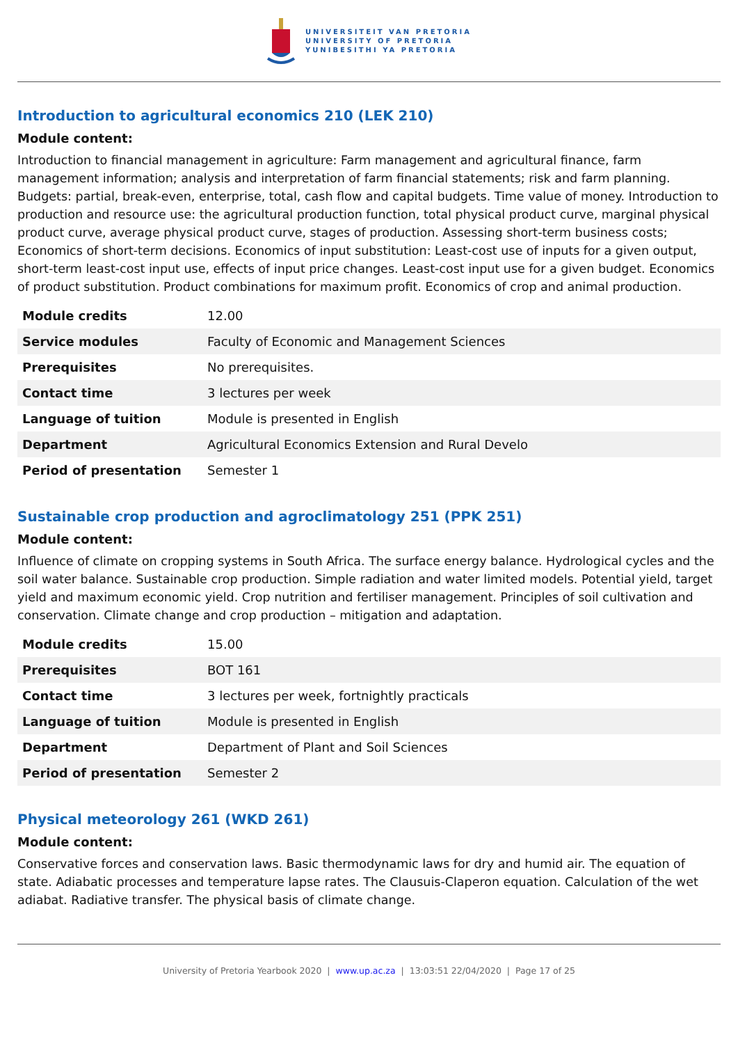UNIVERSITEIT VAN PRETORIA
UNIVERSITY OF PRETORIA
YUNIBESITHI YA PRETORIA
Introduction to agricultural economics 210 (LEK 210)
Module content:
Introduction to financial management in agriculture: Farm management and agricultural finance, farm management information; analysis and interpretation of farm financial statements; risk and farm planning. Budgets: partial, break-even, enterprise, total, cash flow and capital budgets. Time value of money. Introduction to production and resource use: the agricultural production function, total physical product curve, marginal physical product curve, average physical product curve, stages of production. Assessing short-term business costs; Economics of short-term decisions. Economics of input substitution: Least-cost use of inputs for a given output, short-term least-cost input use, effects of input price changes. Least-cost input use for a given budget. Economics of product substitution. Product combinations for maximum profit. Economics of crop and animal production.
| Module credits | 12.00 |
| Service modules | Faculty of Economic and Management Sciences |
| Prerequisites | No prerequisites. |
| Contact time | 3 lectures per week |
| Language of tuition | Module is presented in English |
| Department | Agricultural Economics Extension and Rural Develo |
| Period of presentation | Semester 1 |
Sustainable crop production and agroclimatology 251 (PPK 251)
Module content:
Influence of climate on cropping systems in South Africa. The surface energy balance. Hydrological cycles and the soil water balance. Sustainable crop production. Simple radiation and water limited models. Potential yield, target yield and maximum economic yield. Crop nutrition and fertiliser management. Principles of soil cultivation and conservation. Climate change and crop production – mitigation and adaptation.
| Module credits | 15.00 |
| Prerequisites | BOT 161 |
| Contact time | 3 lectures per week, fortnightly practicals |
| Language of tuition | Module is presented in English |
| Department | Department of Plant and Soil Sciences |
| Period of presentation | Semester 2 |
Physical meteorology 261 (WKD 261)
Module content:
Conservative forces and conservation laws. Basic thermodynamic laws for dry and humid air. The equation of state. Adiabatic processes and temperature lapse rates. The Clausuis-Claperon equation. Calculation of the wet adiabat. Radiative transfer. The physical basis of climate change.
University of Pretoria Yearbook 2020 | www.up.ac.za | 13:03:51 22/04/2020 | Page 17 of 25